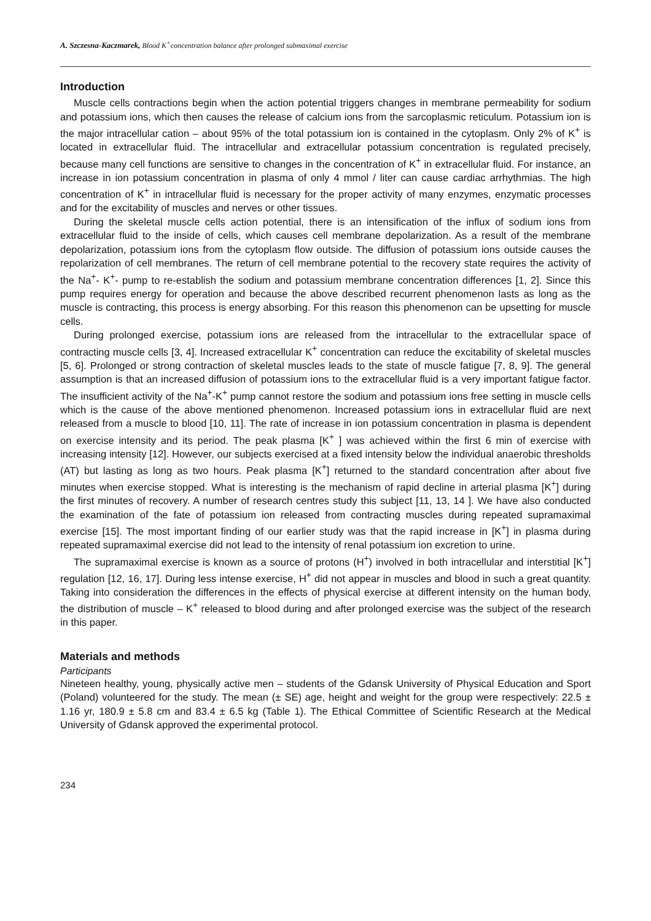A. Szczesna-Kaczmarek, Blood K<sup>+</sup>concentration balance after prolonged submaximal exercise
Introduction
Muscle cells contractions begin when the action potential triggers changes in membrane permeability for sodium and potassium ions, which then causes the release of calcium ions from the sarcoplasmic reticulum. Potassium ion is the major intracellular cation – about 95% of the total potassium ion is contained in the cytoplasm. Only 2% of K<sup>+</sup> is located in extracellular fluid. The intracellular and extracellular potassium concentration is regulated precisely, because many cell functions are sensitive to changes in the concentration of K<sup>+</sup> in extracellular fluid. For instance, an increase in ion potassium concentration in plasma of only 4 mmol / liter can cause cardiac arrhythmias. The high concentration of K<sup>+</sup> in intracellular fluid is necessary for the proper activity of many enzymes, enzymatic processes and for the excitability of muscles and nerves or other tissues.
During the skeletal muscle cells action potential, there is an intensification of the influx of sodium ions from extracellular fluid to the inside of cells, which causes cell membrane depolarization. As a result of the membrane depolarization, potassium ions from the cytoplasm flow outside. The diffusion of potassium ions outside causes the repolarization of cell membranes. The return of cell membrane potential to the recovery state requires the activity of the Na<sup>+</sup>- K<sup>+</sup>- pump to re-establish the sodium and potassium membrane concentration differences [1, 2]. Since this pump requires energy for operation and because the above described recurrent phenomenon lasts as long as the muscle is contracting, this process is energy absorbing. For this reason this phenomenon can be upsetting for muscle cells.
During prolonged exercise, potassium ions are released from the intracellular to the extracellular space of contracting muscle cells [3, 4]. Increased extracellular K<sup>+</sup> concentration can reduce the excitability of skeletal muscles [5, 6]. Prolonged or strong contraction of skeletal muscles leads to the state of muscle fatigue [7, 8, 9]. The general assumption is that an increased diffusion of potassium ions to the extracellular fluid is a very important fatigue factor. The insufficient activity of the Na<sup>+</sup>-K<sup>+</sup> pump cannot restore the sodium and potassium ions free setting in muscle cells which is the cause of the above mentioned phenomenon. Increased potassium ions in extracellular fluid are next released from a muscle to blood [10, 11]. The rate of increase in ion potassium concentration in plasma is dependent on exercise intensity and its period. The peak plasma [K<sup>+</sup> ] was achieved within the first 6 min of exercise with increasing intensity [12]. However, our subjects exercised at a fixed intensity below the individual anaerobic thresholds (AT) but lasting as long as two hours. Peak plasma [K<sup>+</sup>] returned to the standard concentration after about five minutes when exercise stopped. What is interesting is the mechanism of rapid decline in arterial plasma [K<sup>+</sup>] during the first minutes of recovery. A number of research centres study this subject [11, 13, 14 ]. We have also conducted the examination of the fate of potassium ion released from contracting muscles during repeated supramaximal exercise [15]. The most important finding of our earlier study was that the rapid increase in [K<sup>+</sup>] in plasma during repeated supramaximal exercise did not lead to the intensity of renal potassium ion excretion to urine.
The supramaximal exercise is known as a source of protons (H<sup>+</sup>) involved in both intracellular and interstitial [K<sup>+</sup>] regulation [12, 16, 17]. During less intense exercise, H<sup>+</sup> did not appear in muscles and blood in such a great quantity. Taking into consideration the differences in the effects of physical exercise at different intensity on the human body, the distribution of muscle – K<sup>+</sup> released to blood during and after prolonged exercise was the subject of the research in this paper.
Materials and methods
Participants
Nineteen healthy, young, physically active men – students of the Gdansk University of Physical Education and Sport (Poland) volunteered for the study. The mean (± SE) age, height and weight for the group were respectively: 22.5 ± 1.16 yr, 180.9 ± 5.8 cm and 83.4 ± 6.5 kg (Table 1). The Ethical Committee of Scientific Research at the Medical University of Gdansk approved the experimental protocol.
234